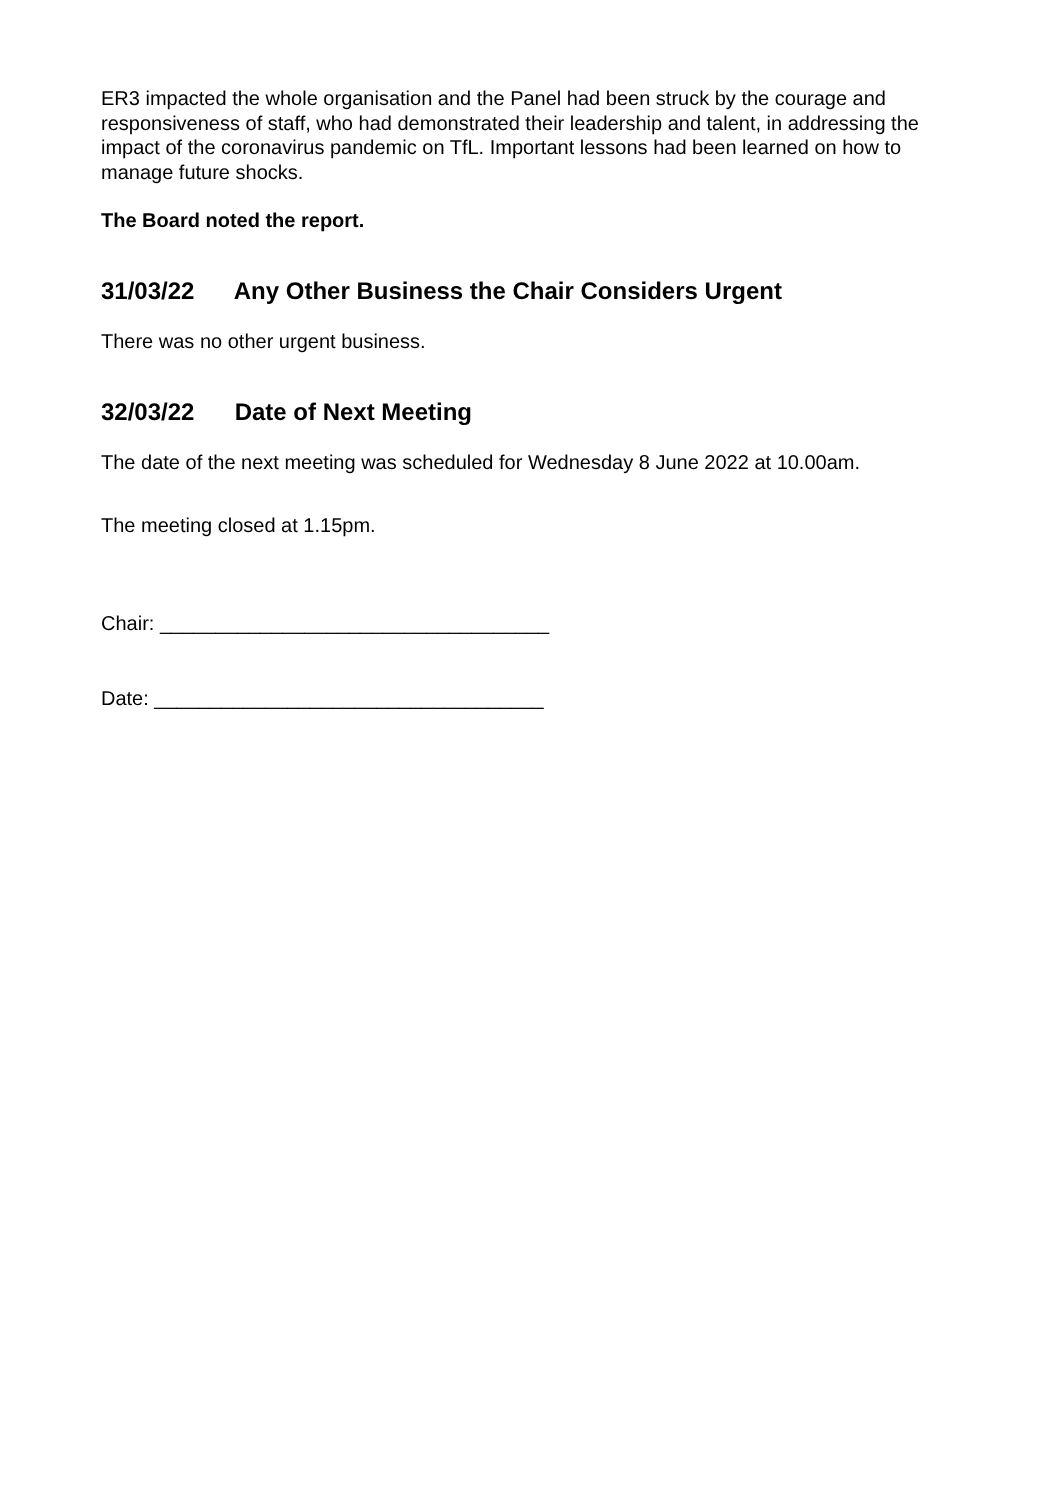ER3 impacted the whole organisation and the Panel had been struck by the courage and responsiveness of staff, who had demonstrated their leadership and talent, in addressing the impact of the coronavirus pandemic on TfL. Important lessons had been learned on how to manage future shocks.
The Board noted the report.
31/03/22 Any Other Business the Chair Considers Urgent
There was no other urgent business.
32/03/22 Date of Next Meeting
The date of the next meeting was scheduled for Wednesday 8 June 2022 at 10.00am.
The meeting closed at 1.15pm.
Chair: ___________________________________
Date: ___________________________________